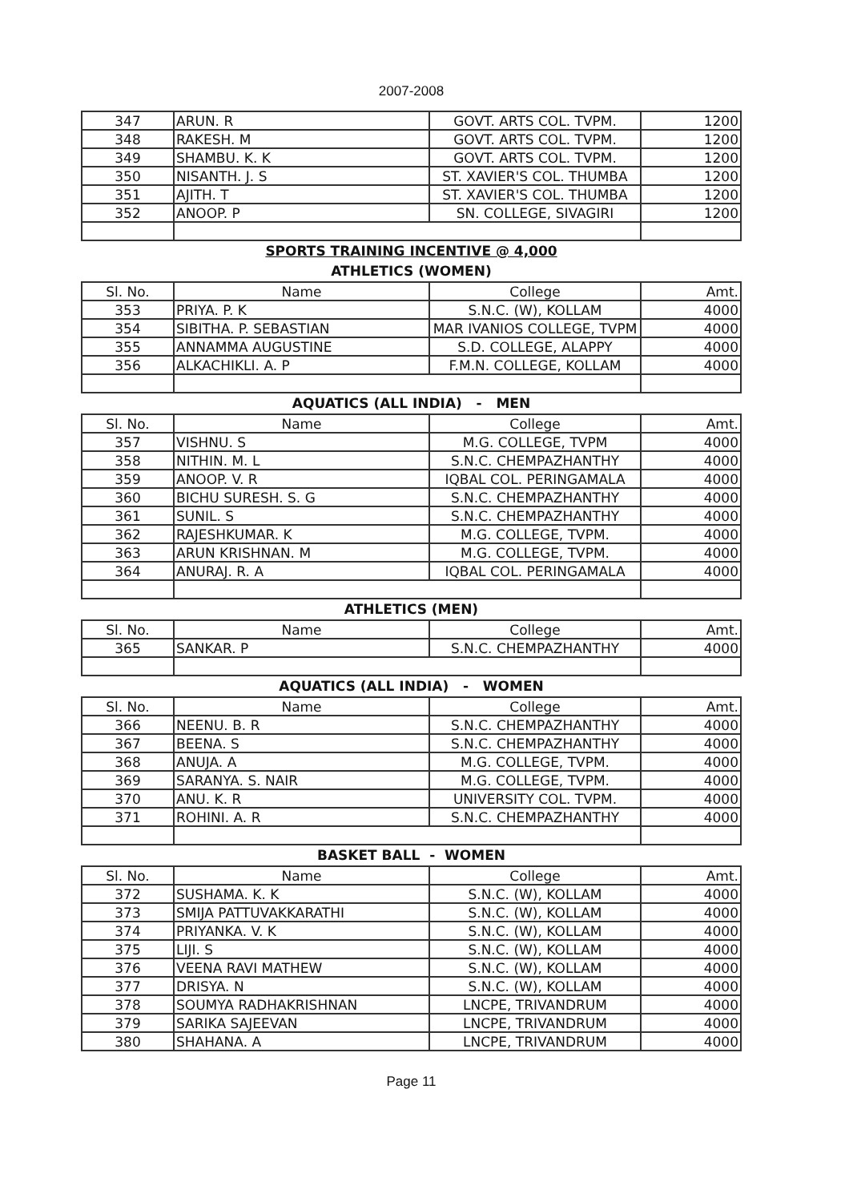2007-2008
| 347 | ARUN. R | GOVT. ARTS COL. TVPM. | 1200 |
| 348 | RAKESH. M | GOVT. ARTS COL. TVPM. | 1200 |
| 349 | SHAMBU. K. K | GOVT. ARTS COL. TVPM. | 1200 |
| 350 | NISANTH. J. S | ST. XAVIER'S COL. THUMBA | 1200 |
| 351 | AJITH. T | ST. XAVIER'S COL. THUMBA | 1200 |
| 352 | ANOOP. P | SN. COLLEGE, SIVAGIRI | 1200 |
SPORTS TRAINING INCENTIVE @ 4,000
ATHLETICS (WOMEN)
| Sl. No. | Name | College | Amt. |
| --- | --- | --- | --- |
| 353 | PRIYA. P. K | S.N.C. (W), KOLLAM | 4000 |
| 354 | SIBITHA. P. SEBASTIAN | MAR IVANIOS COLLEGE, TVPM | 4000 |
| 355 | ANNAMMA AUGUSTINE | S.D. COLLEGE, ALAPPY | 4000 |
| 356 | ALKACHIKLI. A. P | F.M.N. COLLEGE, KOLLAM | 4000 |
AQUATICS (ALL INDIA) - MEN
| Sl. No. | Name | College | Amt. |
| --- | --- | --- | --- |
| 357 | VISHNU. S | M.G. COLLEGE, TVPM | 4000 |
| 358 | NITHIN. M. L | S.N.C. CHEMPAZHANTHY | 4000 |
| 359 | ANOOP. V. R | IQBAL COL. PERINGAMALA | 4000 |
| 360 | BICHU SURESH. S. G | S.N.C. CHEMPAZHANTHY | 4000 |
| 361 | SUNIL. S | S.N.C. CHEMPAZHANTHY | 4000 |
| 362 | RAJESHKUMAR. K | M.G. COLLEGE, TVPM. | 4000 |
| 363 | ARUN KRISHNAN. M | M.G. COLLEGE, TVPM. | 4000 |
| 364 | ANURAJ. R. A | IQBAL COL. PERINGAMALA | 4000 |
ATHLETICS (MEN)
| Sl. No. | Name | College | Amt. |
| --- | --- | --- | --- |
| 365 | SANKAR. P | S.N.C. CHEMPAZHANTHY | 4000 |
AQUATICS (ALL INDIA) - WOMEN
| Sl. No. | Name | College | Amt. |
| --- | --- | --- | --- |
| 366 | NEENU. B. R | S.N.C. CHEMPAZHANTHY | 4000 |
| 367 | BEENA. S | S.N.C. CHEMPAZHANTHY | 4000 |
| 368 | ANUJA. A | M.G. COLLEGE, TVPM. | 4000 |
| 369 | SARANYA. S. NAIR | M.G. COLLEGE, TVPM. | 4000 |
| 370 | ANU. K. R | UNIVERSITY COL. TVPM. | 4000 |
| 371 | ROHINI. A. R | S.N.C. CHEMPAZHANTHY | 4000 |
BASKET BALL - WOMEN
| Sl. No. | Name | College | Amt. |
| --- | --- | --- | --- |
| 372 | SUSHAMA. K. K | S.N.C. (W), KOLLAM | 4000 |
| 373 | SMIJA PATTUVAKKARATHI | S.N.C. (W), KOLLAM | 4000 |
| 374 | PRIYANKA. V. K | S.N.C. (W), KOLLAM | 4000 |
| 375 | LIJI. S | S.N.C. (W), KOLLAM | 4000 |
| 376 | VEENA RAVI MATHEW | S.N.C. (W), KOLLAM | 4000 |
| 377 | DRISYA. N | S.N.C. (W), KOLLAM | 4000 |
| 378 | SOUMYA RADHAKRISHNAN | LNCPE, TRIVANDRUM | 4000 |
| 379 | SARIKA SAJEEVAN | LNCPE, TRIVANDRUM | 4000 |
| 380 | SHAHANA. A | LNCPE, TRIVANDRUM | 4000 |
Page 11